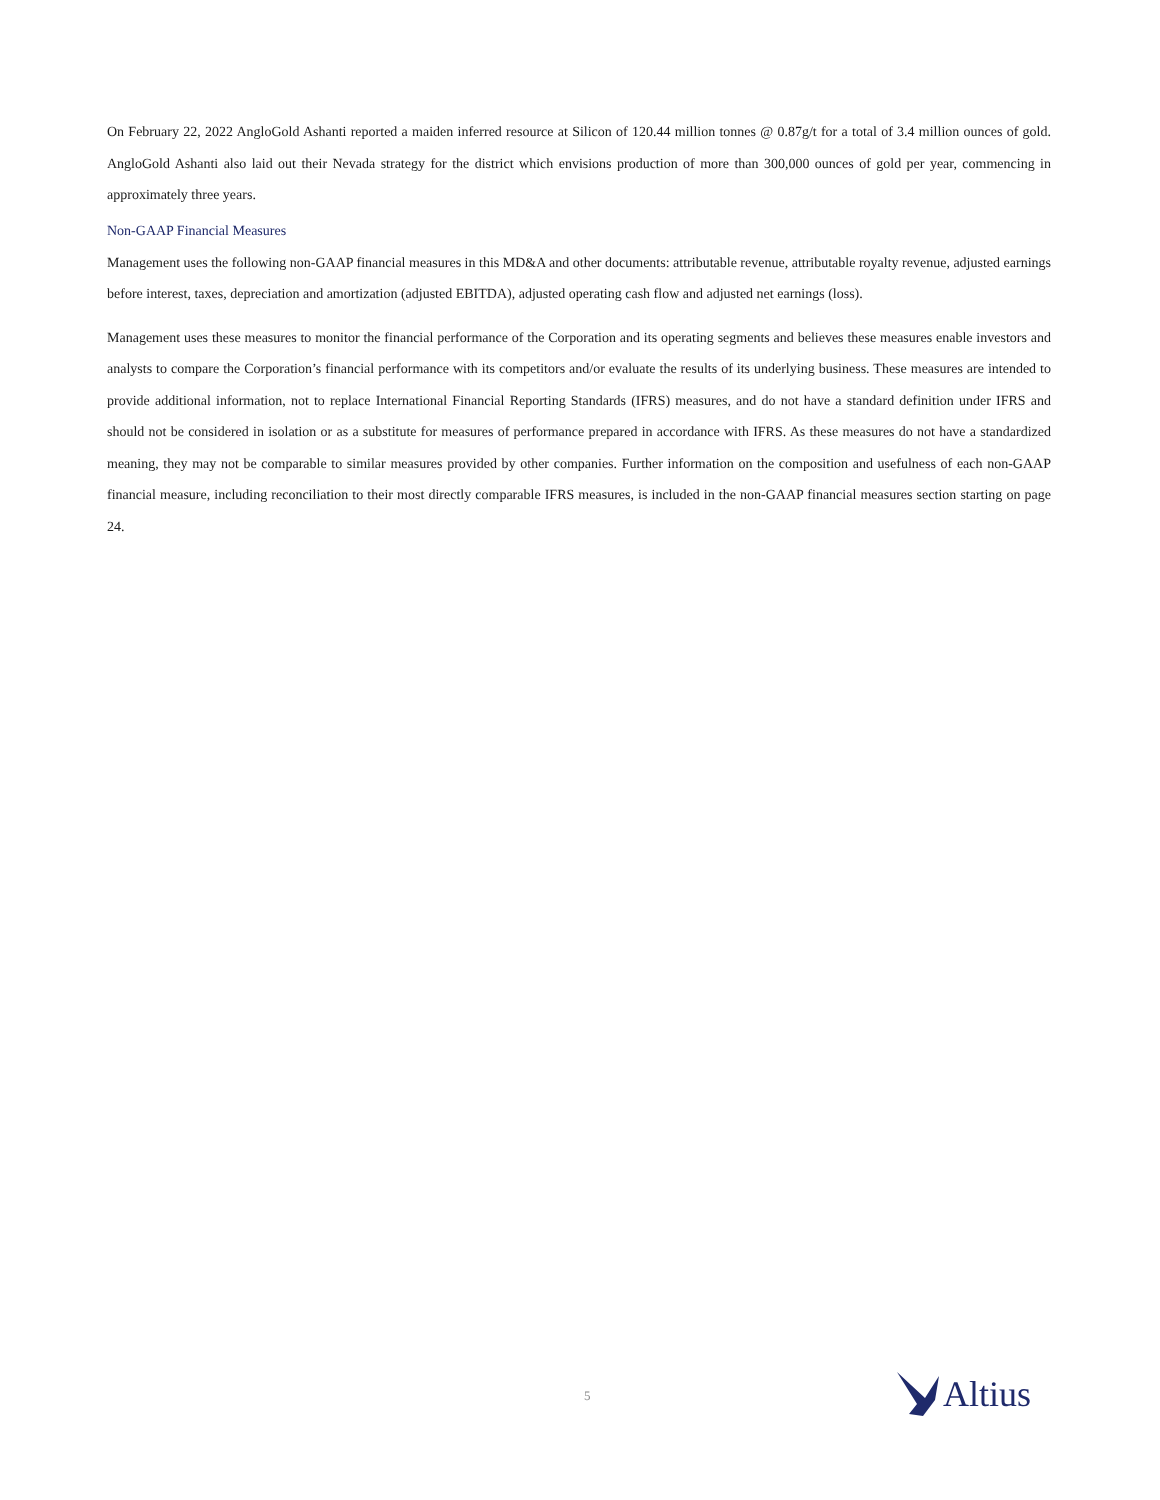On February 22, 2022 AngloGold Ashanti reported a maiden inferred resource at Silicon of 120.44 million tonnes @ 0.87g/t for a total of 3.4 million ounces of gold. AngloGold Ashanti also laid out their Nevada strategy for the district which envisions production of more than 300,000 ounces of gold per year, commencing in approximately three years.
Non-GAAP Financial Measures
Management uses the following non-GAAP financial measures in this MD&A and other documents: attributable revenue, attributable royalty revenue, adjusted earnings before interest, taxes, depreciation and amortization (adjusted EBITDA), adjusted operating cash flow and adjusted net earnings (loss).
Management uses these measures to monitor the financial performance of the Corporation and its operating segments and believes these measures enable investors and analysts to compare the Corporation’s financial performance with its competitors and/or evaluate the results of its underlying business. These measures are intended to provide additional information, not to replace International Financial Reporting Standards (IFRS) measures, and do not have a standard definition under IFRS and should not be considered in isolation or as a substitute for measures of performance prepared in accordance with IFRS. As these measures do not have a standardized meaning, they may not be comparable to similar measures provided by other companies. Further information on the composition and usefulness of each non-GAAP financial measure, including reconciliation to their most directly comparable IFRS measures, is included in the non-GAAP financial measures section starting on page 24.
5 Altius